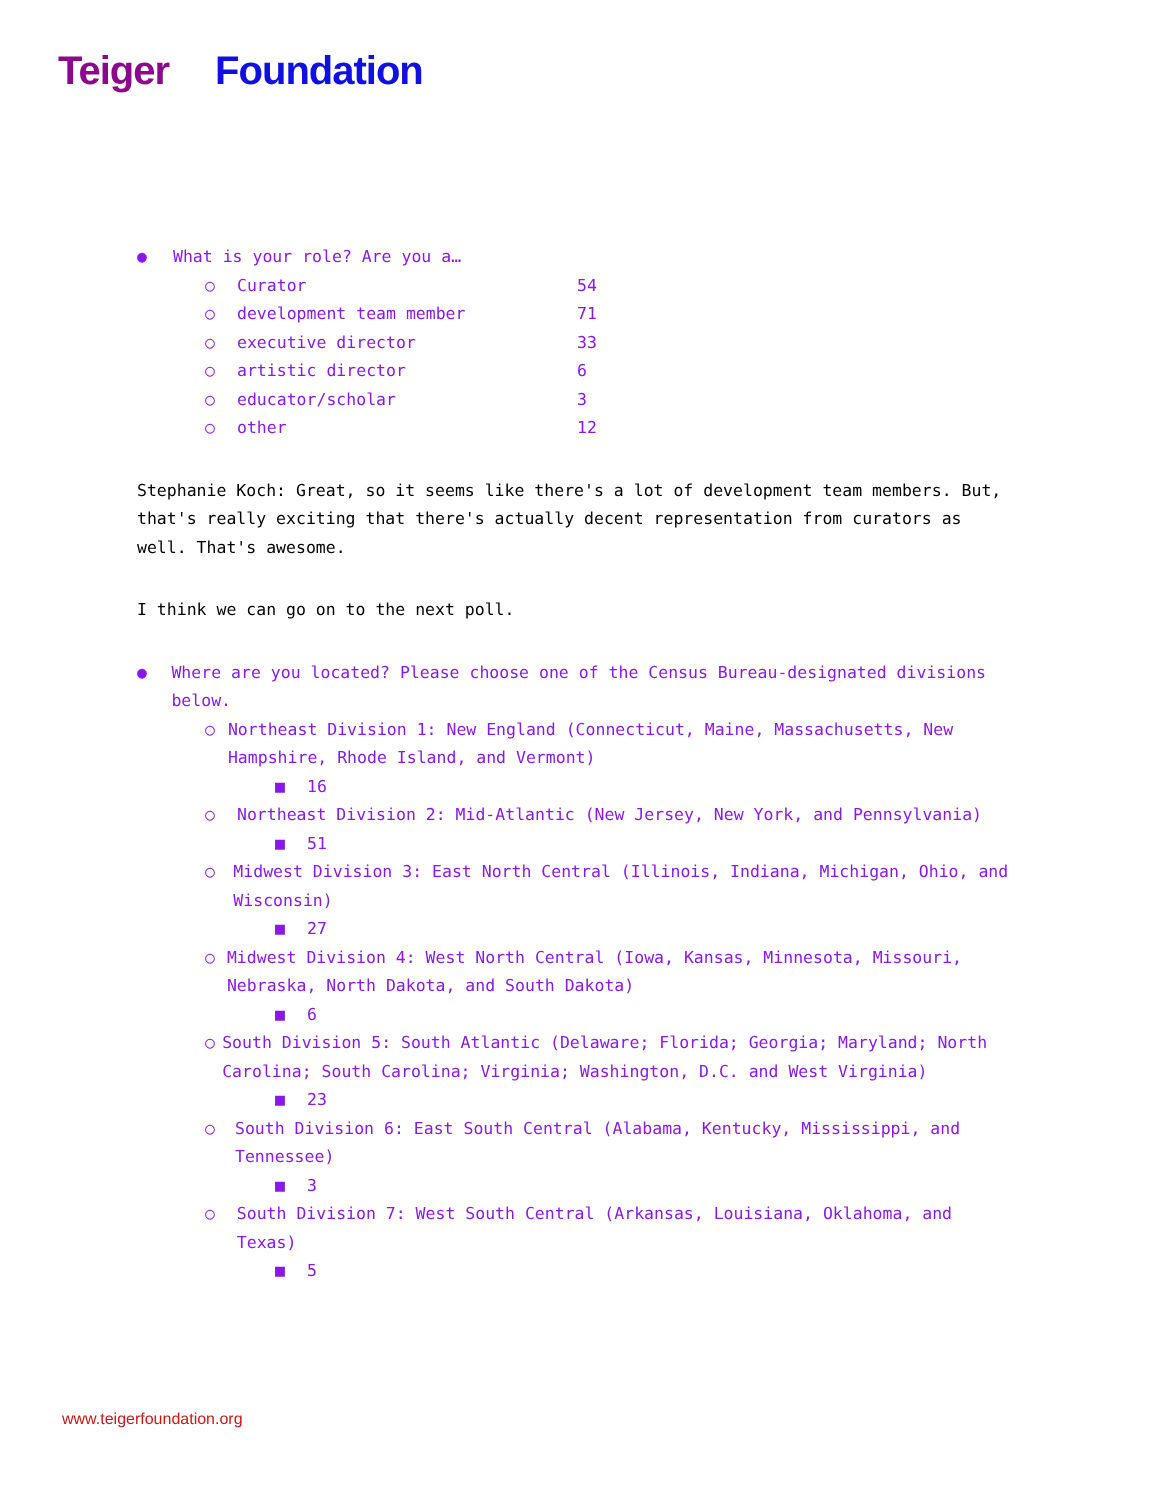Teiger Foundation
● What is your role? Are you a…
○ Curator 54
○ development team member 71
○ executive director 33
○ artistic director 6
○ educator/scholar 3
○ other 12
Stephanie Koch: Great, so it seems like there's a lot of development team members. But, that's really exciting that there's actually decent representation from curators as well. That's awesome.
I think we can go on to the next poll.
● Where are you located? Please choose one of the Census Bureau-designated divisions below.
○ Northeast Division 1: New England (Connecticut, Maine, Massachusetts, New Hampshire, Rhode Island, and Vermont)
■ 16
○ Northeast Division 2: Mid-Atlantic (New Jersey, New York, and Pennsylvania)
■ 51
○ Midwest Division 3: East North Central (Illinois, Indiana, Michigan, Ohio, and Wisconsin)
■ 27
○ Midwest Division 4: West North Central (Iowa, Kansas, Minnesota, Missouri, Nebraska, North Dakota, and South Dakota)
■ 6
○ South Division 5: South Atlantic (Delaware; Florida; Georgia; Maryland; North Carolina; South Carolina; Virginia; Washington, D.C. and West Virginia)
■ 23
○ South Division 6: East South Central (Alabama, Kentucky, Mississippi, and Tennessee)
■ 3
○ South Division 7: West South Central (Arkansas, Louisiana, Oklahoma, and Texas)
■ 5
www.teigerfoundation.org